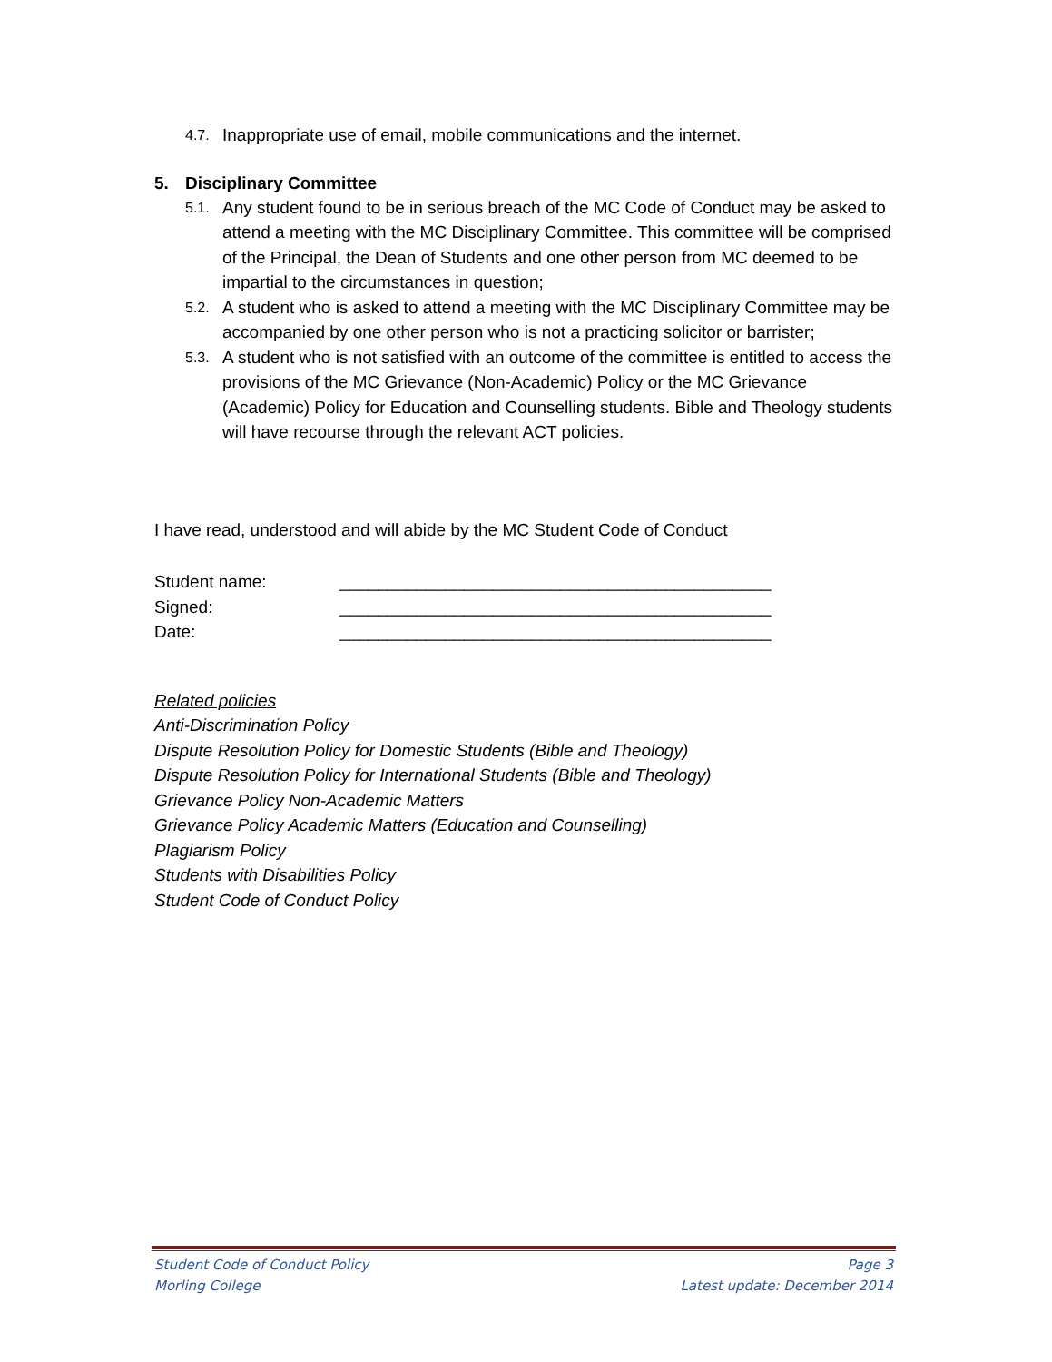4.7. Inappropriate use of email, mobile communications and the internet.
5. Disciplinary Committee
5.1. Any student found to be in serious breach of the MC Code of Conduct may be asked to attend a meeting with the MC Disciplinary Committee. This committee will be comprised of the Principal, the Dean of Students and one other person from MC deemed to be impartial to the circumstances in question;
5.2. A student who is asked to attend a meeting with the MC Disciplinary Committee may be accompanied by one other person who is not a practicing solicitor or barrister;
5.3. A student who is not satisfied with an outcome of the committee is entitled to access the provisions of the MC Grievance (Non-Academic) Policy or the MC Grievance (Academic) Policy for Education and Counselling students. Bible and Theology students will have recourse through the relevant ACT policies.
I have read, understood and will abide by the MC Student Code of Conduct
Student name: _____________________________________________
Signed: _____________________________________________
Date: _____________________________________________
Related policies
Anti-Discrimination Policy
Dispute Resolution Policy for Domestic Students (Bible and Theology)
Dispute Resolution Policy for International Students (Bible and Theology)
Grievance Policy Non-Academic Matters
Grievance Policy Academic Matters (Education and Counselling)
Plagiarism Policy
Students with Disabilities Policy
Student Code of Conduct Policy
Student Code of Conduct Policy Page 3
Morling College Latest update: December 2014